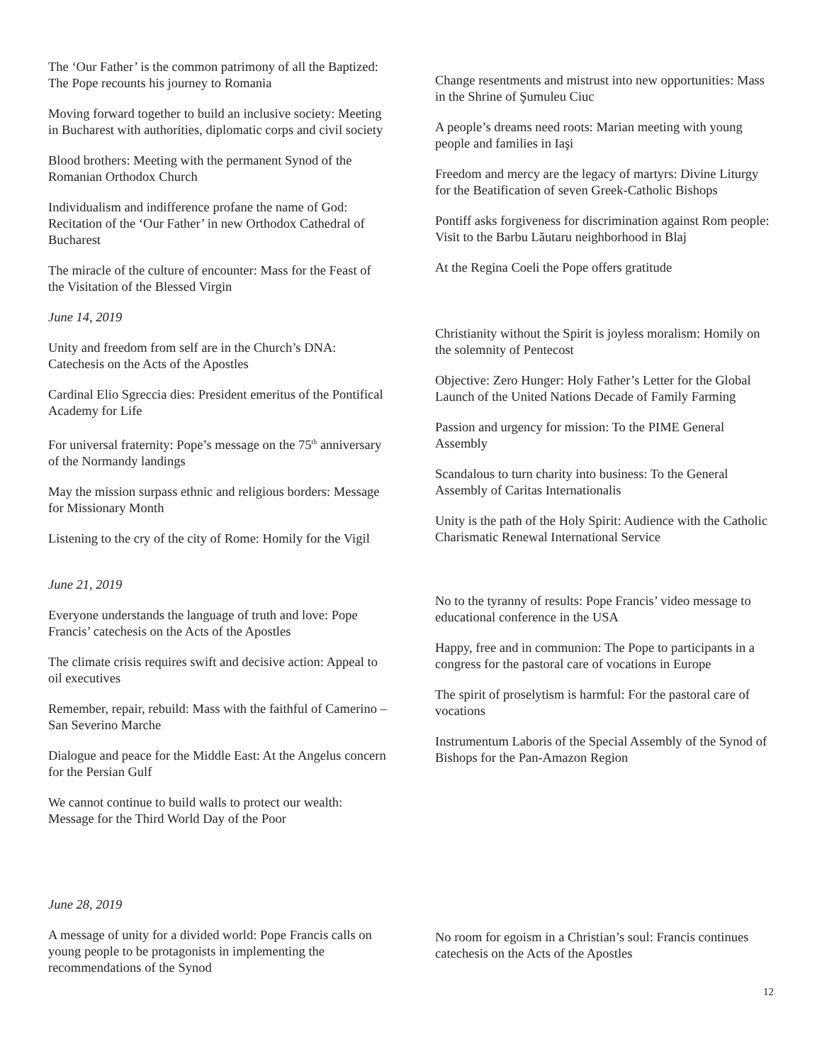The ‘Our Father’ is the common patrimony of all the Baptized: The Pope recounts his journey to Romania
Moving forward together to build an inclusive society: Meeting in Bucharest with authorities, diplomatic corps and civil society
Blood brothers: Meeting with the permanent Synod of the Romanian Orthodox Church
Individualism and indifference profane the name of God: Recitation of the ‘Our Father’ in new Orthodox Cathedral of Bucharest
The miracle of the culture of encounter: Mass for the Feast of the Visitation of the Blessed Virgin
Change resentments and mistrust into new opportunities: Mass in the Shrine of Şumuleu Ciuc
A people’s dreams need roots: Marian meeting with young people and families in Iaşi
Freedom and mercy are the legacy of martyrs: Divine Liturgy for the Beatification of seven Greek-Catholic Bishops
Pontiff asks forgiveness for discrimination against Rom people: Visit to the Barbu Lăutaru neighborhood in Blaj
At the Regina Coeli the Pope offers gratitude
June 14, 2019
Unity and freedom from self are in the Church’s DNA: Catechesis on the Acts of the Apostles
Cardinal Elio Sgreccia dies: President emeritus of the Pontifical Academy for Life
For universal fraternity: Pope’s message on the 75<sup>th</sup> anniversary of the Normandy landings
May the mission surpass ethnic and religious borders: Message for Missionary Month
Listening to the cry of the city of Rome: Homily for the Vigil
Christianity without the Spirit is joyless moralism: Homily on the solemnity of Pentecost
Objective: Zero Hunger: Holy Father’s Letter for the Global Launch of the United Nations Decade of Family Farming
Passion and urgency for mission: To the PIME General Assembly
Scandalous to turn charity into business: To the General Assembly of Caritas Internationalis
Unity is the path of the Holy Spirit: Audience with the Catholic Charismatic Renewal International Service
June 21, 2019
Everyone understands the language of truth and love: Pope Francis’ catechesis on the Acts of the Apostles
The climate crisis requires swift and decisive action: Appeal to oil executives
Remember, repair, rebuild: Mass with the faithful of Camerino – San Severino Marche
Dialogue and peace for the Middle East: At the Angelus concern for the Persian Gulf
We cannot continue to build walls to protect our wealth: Message for the Third World Day of the Poor
No to the tyranny of results: Pope Francis’ video message to educational conference in the USA
Happy, free and in communion: The Pope to participants in a congress for the pastoral care of vocations in Europe
The spirit of proselytism is harmful: For the pastoral care of vocations
Instrumentum Laboris of the Special Assembly of the Synod of Bishops for the Pan-Amazon Region
June 28, 2019
A message of unity for a divided world: Pope Francis calls on young people to be protagonists in implementing the recommendations of the Synod
No room for egoism in a Christian’s soul: Francis continues catechesis on the Acts of the Apostles
12